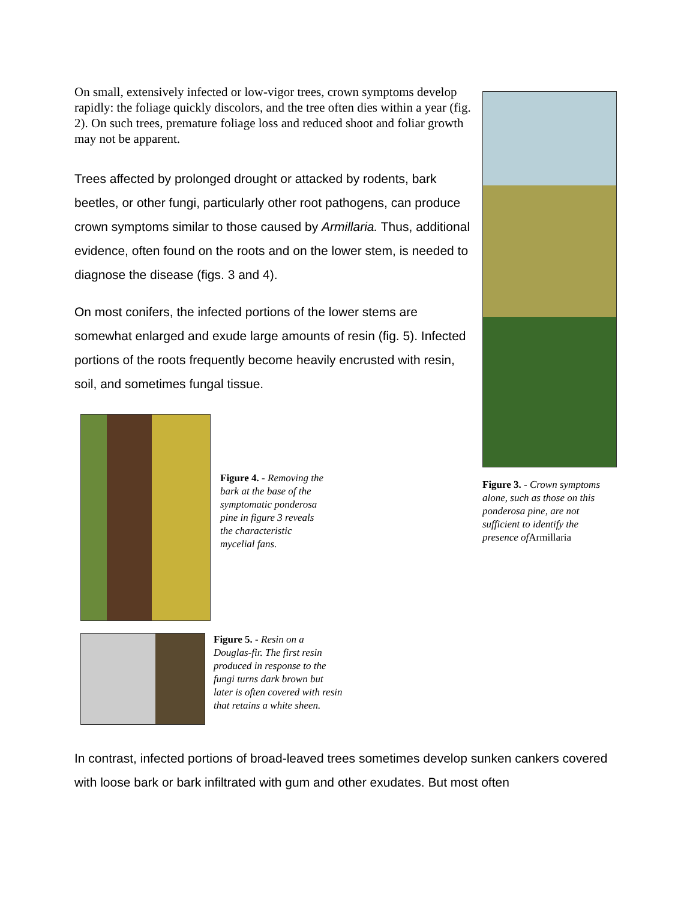On small, extensively infected or low-vigor trees, crown symptoms develop rapidly: the foliage quickly discolors, and the tree often dies within a year (fig. 2). On such trees, premature foliage loss and reduced shoot and foliar growth may not be apparent.
Trees affected by prolonged drought or attacked by rodents, bark beetles, or other fungi, particularly other root pathogens, can produce crown symptoms similar to those caused by Armillaria. Thus, additional evidence, often found on the roots and on the lower stem, is needed to diagnose the disease (figs. 3 and 4).
On most conifers, the infected portions of the lower stems are somewhat enlarged and exude large amounts of resin (fig. 5). Infected portions of the roots frequently become heavily encrusted with resin, soil, and sometimes fungal tissue.
Figure 4. - Removing the bark at the base of the symptomatic ponderosa pine in figure 3 reveals the characteristic mycelial fans.
Figure 5. - Resin on a Douglas-fir. The first resin produced in response to the fungi turns dark brown but later is often covered with resin that retains a white sheen.
Figure 3. - Crown symptoms alone, such as those on this ponderosa pine, are not sufficient to identify the presence of Armillaria
In contrast, infected portions of broad-leaved trees sometimes develop sunken cankers covered with loose bark or bark infiltrated with gum and other exudates. But most often